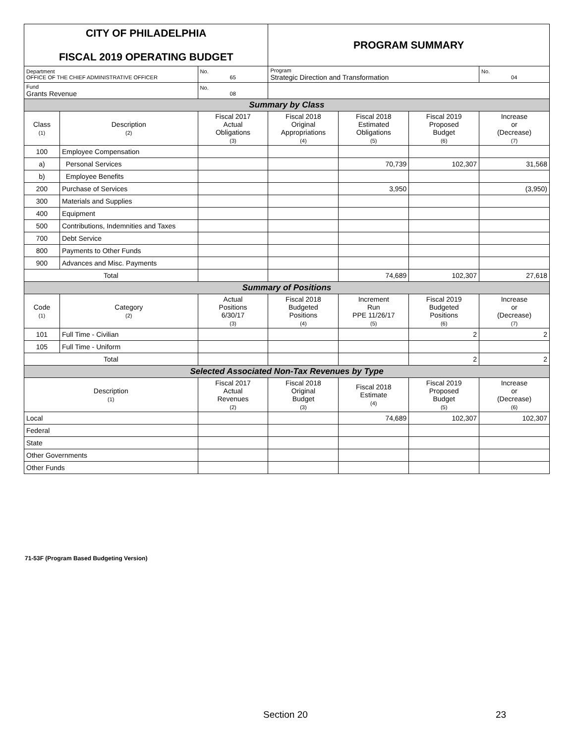| CITY OF PHILADELPHIA FISCAL 2019 OPERATING BUDGET | | | PROGRAM SUMMARY | | | |
| Department OFFICE OF THE CHIEF ADMINISTRATIVE OFFICER | | No. 65 | Program Strategic Direction and Transformation | | | No. 04 |
| Fund Grants Revenue | | No. 08 | | | | |
| Summary by Class | | | | | | |
| Class (1) | Description (2) | Fiscal 2017 Actual Obligations (3) | Fiscal 2018 Original Appropriations (4) | Fiscal 2018 Estimated Obligations (5) | Fiscal 2019 Proposed Budget (6) | Increase or (Decrease) (7) |
| 100 | Employee Compensation | | | | | |
| a) | Personal Services | | | 70,739 | 102,307 | 31,568 |
| b) | Employee Benefits | | | | | |
| 200 | Purchase of Services | | | 3,950 | | (3,950) |
| 300 | Materials and Supplies | | | | | |
| 400 | Equipment | | | | | |
| 500 | Contributions, Indemnities and Taxes | | | | | |
| 700 | Debt Service | | | | | |
| 800 | Payments to Other Funds | | | | | |
| 900 | Advances and Misc. Payments | | | | | |
| Total | | | | 74,689 | 102,307 | 27,618 |
| Summary of Positions | | | | | | |
| Code (1) | Category (2) | Actual Positions 6/30/17 (3) | Fiscal 2018 Budgeted Positions (4) | Increment Run PPE 11/26/17 (5) | Fiscal 2019 Budgeted Positions (6) | Increase or (Decrease) (7) |
| 101 | Full Time - Civilian | | | | 2 | 2 |
| 105 | Full Time - Uniform | | | | | |
| Total | | | | | 2 | 2 |
| Selected Associated Non-Tax Revenues by Type | | | | | | |
| Description (1) | | Fiscal 2017 Actual Revenues (2) | Fiscal 2018 Original Budget (3) | Fiscal 2018 Estimate (4) | Fiscal 2019 Proposed Budget (5) | Increase or (Decrease) (6) |
| Local | | | | 74,689 | 102,307 | 102,307 |
| Federal | | | | | | |
| State | | | | | | |
| Other Governments | | | | | | |
| Other Funds | | | | | | |
71-53F (Program Based Budgeting Version)
Section 20 23